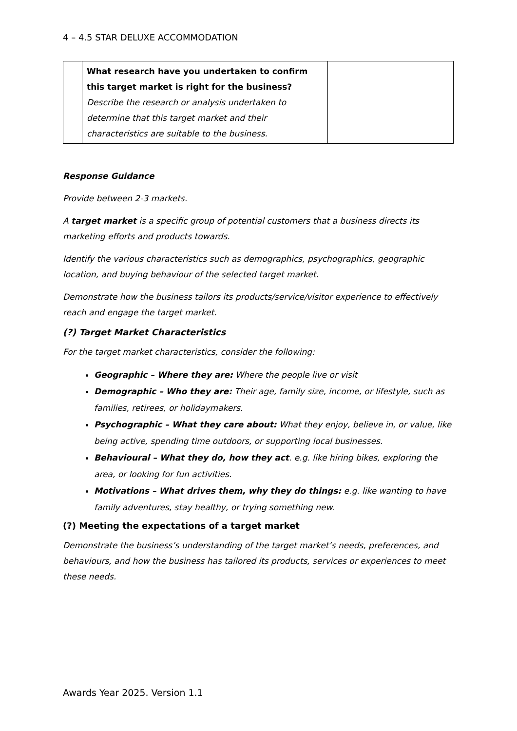4 – 4.5 STAR DELUXE ACCOMMODATION
| | What research have you undertaken to confirm this target market is right for the business? Describe the research or analysis undertaken to determine that this target market and their characteristics are suitable to the business. | |
Response Guidance
Provide between 2-3 markets.
A target market is a specific group of potential customers that a business directs its marketing efforts and products towards.
Identify the various characteristics such as demographics, psychographics, geographic location, and buying behaviour of the selected target market.
Demonstrate how the business tailors its products/service/visitor experience to effectively reach and engage the target market.
(?) Target Market Characteristics
For the target market characteristics, consider the following:
Geographic – Where they are: Where the people live or visit
Demographic – Who they are: Their age, family size, income, or lifestyle, such as families, retirees, or holidaymakers.
Psychographic – What they care about: What they enjoy, believe in, or value, like being active, spending time outdoors, or supporting local businesses.
Behavioural – What they do, how they act. e.g. like hiring bikes, exploring the area, or looking for fun activities.
Motivations – What drives them, why they do things: e.g. like wanting to have family adventures, stay healthy, or trying something new.
(?) Meeting the expectations of a target market
Demonstrate the business’s understanding of the target market’s needs, preferences, and behaviours, and how the business has tailored its products, services or experiences to meet these needs.
Awards Year 2025. Version 1.1